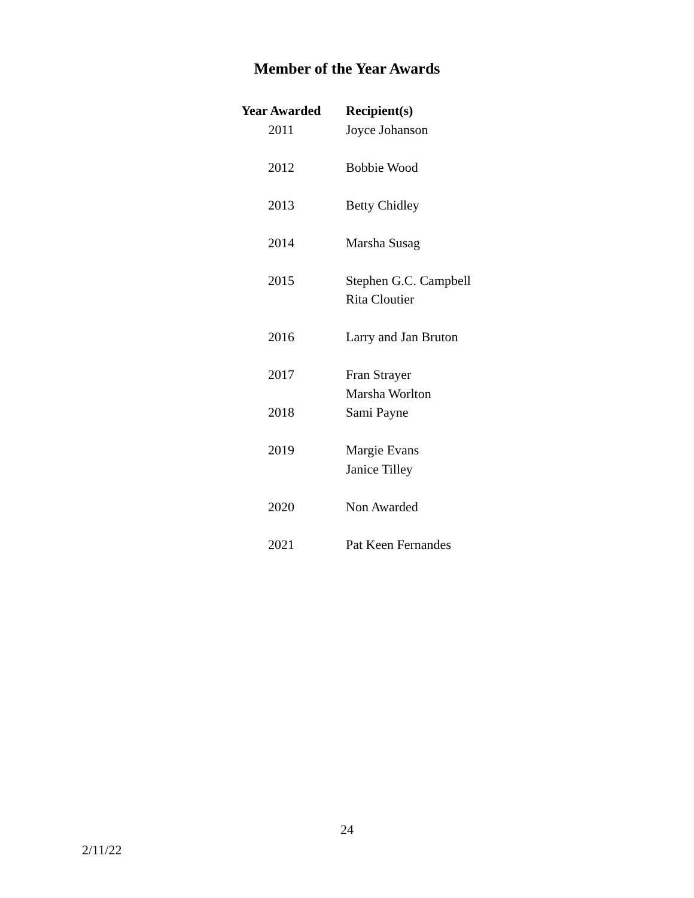Member of the Year Awards
| Year Awarded | Recipient(s) |
| --- | --- |
| 2011 | Joyce Johanson |
| 2012 | Bobbie Wood |
| 2013 | Betty Chidley |
| 2014 | Marsha Susag |
| 2015 | Stephen G.C. Campbell |
| | Rita Cloutier |
| 2016 | Larry and Jan Bruton |
| 2017 | Fran Strayer |
| | Marsha Worlton |
| 2018 | Sami Payne |
| 2019 | Margie Evans |
| | Janice Tilley |
| 2020 | Non Awarded |
| 2021 | Pat Keen Fernandes |
24
2/11/22